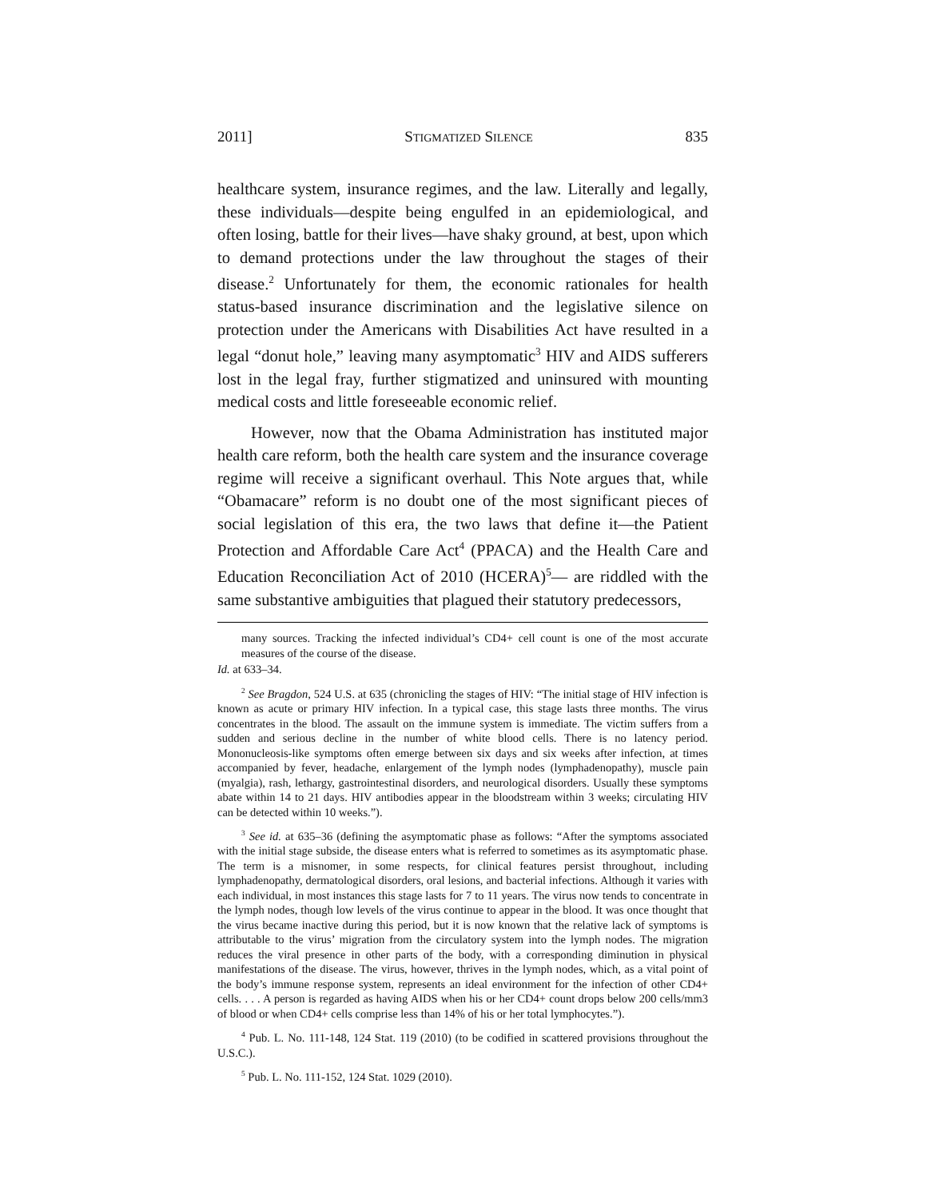2011] STIGMATIZED SILENCE 835
healthcare system, insurance regimes, and the law. Literally and legally, these individuals—despite being engulfed in an epidemiological, and often losing, battle for their lives—have shaky ground, at best, upon which to demand protections under the law throughout the stages of their disease.<sup>2</sup> Unfortunately for them, the economic rationales for health status-based insurance discrimination and the legislative silence on protection under the Americans with Disabilities Act have resulted in a legal “donut hole,” leaving many asymptomatic<sup>3</sup> HIV and AIDS sufferers lost in the legal fray, further stigmatized and uninsured with mounting medical costs and little foreseeable economic relief.
However, now that the Obama Administration has instituted major health care reform, both the health care system and the insurance coverage regime will receive a significant overhaul. This Note argues that, while “Obamacare” reform is no doubt one of the most significant pieces of social legislation of this era, the two laws that define it—the Patient Protection and Affordable Care Act<sup>4</sup> (PPACA) and the Health Care and Education Reconciliation Act of 2010 (HCERA)<sup>5</sup>— are riddled with the same substantive ambiguities that plagued their statutory predecessors,
many sources. Tracking the infected individual’s CD4+ cell count is one of the most accurate measures of the course of the disease.
Id. at 633–34.
<sup>2</sup> See Bragdon, 524 U.S. at 635 (chronicling the stages of HIV: “The initial stage of HIV infection is known as acute or primary HIV infection. In a typical case, this stage lasts three months. The virus concentrates in the blood. The assault on the immune system is immediate. The victim suffers from a sudden and serious decline in the number of white blood cells. There is no latency period. Mononucleosis-like symptoms often emerge between six days and six weeks after infection, at times accompanied by fever, headache, enlargement of the lymph nodes (lymphadenopathy), muscle pain (myalgia), rash, lethargy, gastrointestinal disorders, and neurological disorders. Usually these symptoms abate within 14 to 21 days. HIV antibodies appear in the bloodstream within 3 weeks; circulating HIV can be detected within 10 weeks.”).
<sup>3</sup> See id. at 635–36 (defining the asymptomatic phase as follows: “After the symptoms associated with the initial stage subside, the disease enters what is referred to sometimes as its asymptomatic phase. The term is a misnomer, in some respects, for clinical features persist throughout, including lymphadenopathy, dermatological disorders, oral lesions, and bacterial infections. Although it varies with each individual, in most instances this stage lasts for 7 to 11 years. The virus now tends to concentrate in the lymph nodes, though low levels of the virus continue to appear in the blood. It was once thought that the virus became inactive during this period, but it is now known that the relative lack of symptoms is attributable to the virus’ migration from the circulatory system into the lymph nodes. The migration reduces the viral presence in other parts of the body, with a corresponding diminution in physical manifestations of the disease. The virus, however, thrives in the lymph nodes, which, as a vital point of the body’s immune response system, represents an ideal environment for the infection of other CD4+ cells. . . . A person is regarded as having AIDS when his or her CD4+ count drops below 200 cells/mm3 of blood or when CD4+ cells comprise less than 14% of his or her total lymphocytes.”).
<sup>4</sup> Pub. L. No. 111-148, 124 Stat. 119 (2010) (to be codified in scattered provisions throughout the U.S.C.).
<sup>5</sup> Pub. L. No. 111-152, 124 Stat. 1029 (2010).